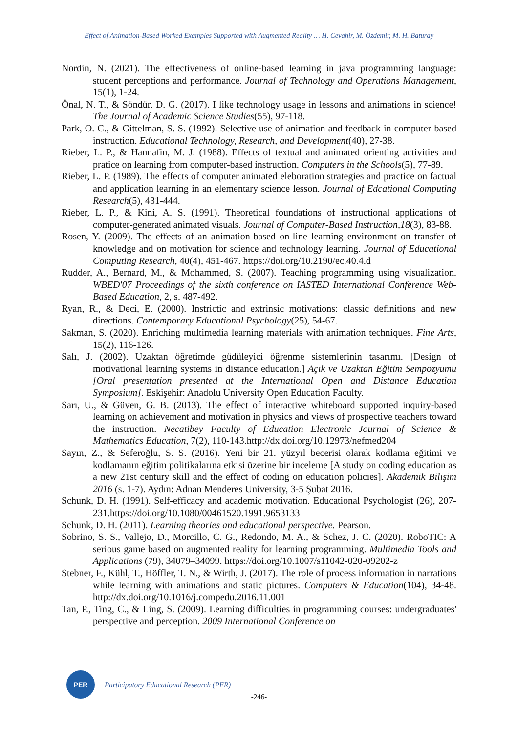Effect of Animation-Based Worked Examples Supported with Augmented Reality … H. Cevahir, M. Özdemir, M. H. Baturay
Nordin, N. (2021). The effectiveness of online-based learning in java programming language: student perceptions and performance. Journal of Technology and Operations Management, 15(1), 1-24.
Önal, N. T., & Söndür, D. G. (2017). I like technology usage in lessons and animations in science! The Journal of Academic Science Studies(55), 97-118.
Park, O. C., & Gittelman, S. S. (1992). Selective use of animation and feedback in computer-based instruction. Educational Technology, Research, and Development(40), 27-38.
Rieber, L. P., & Hannafin, M. J. (1988). Effects of textual and animated orienting activities and pratice on learning from computer-based instruction. Computers in the Schools(5), 77-89.
Rieber, L. P. (1989). The effects of computer animated eleboration strategies and practice on factual and application learning in an elementary science lesson. Journal of Edcational Computing Research(5), 431-444.
Rieber, L. P., & Kini, A. S. (1991). Theoretical foundations of instructional applications of computer-generated animated visuals. Journal of Computer-Based Instruction,18(3), 83-88.
Rosen, Y. (2009). The effects of an animation-based on-line learning environment on transfer of knowledge and on motivation for science and technology learning. Journal of Educational Computing Research, 40(4), 451-467. https://doi.org/10.2190/ec.40.4.d
Rudder, A., Bernard, M., & Mohammed, S. (2007). Teaching programming using visualization. WBED'07 Proceedings of the sixth conference on IASTED International Conference Web-Based Education, 2, s. 487-492.
Ryan, R., & Deci, E. (2000). Instrictic and extrinsic motivations: classic definitions and new directions. Contemporary Educational Psychology(25), 54-67.
Sakman, S. (2020). Enriching multimedia learning materials with animation techniques. Fine Arts, 15(2), 116-126.
Salı, J. (2002). Uzaktan öğretimde güdüleyici öğrenme sistemlerinin tasarımı. [Design of motivational learning systems in distance education.] Açık ve Uzaktan Eğitim Sempozyumu [Oral presentation presented at the International Open and Distance Education Symposium]. Eskişehir: Anadolu University Open Education Faculty.
Sarı, U., & Güven, G. B. (2013). The effect of interactive whiteboard supported inquiry-based learning on achievement and motivation in physics and views of prospective teachers toward the instruction. Necatibey Faculty of Education Electronic Journal of Science & Mathematics Education, 7(2), 110-143.http://dx.doi.org/10.12973/nefmed204
Sayın, Z., & Seferoğlu, S. S. (2016). Yeni bir 21. yüzyıl becerisi olarak kodlama eğitimi ve kodlamanın eğitim politikalarına etkisi üzerine bir inceleme [A study on coding education as a new 21st century skill and the effect of coding on education policies]. Akademik Bilişim 2016 (s. 1-7). Aydın: Adnan Menderes University, 3-5 Şubat 2016.
Schunk, D. H. (1991). Self-efficacy and academic motivation. Educational Psychologist (26), 207-231.https://doi.org/10.1080/00461520.1991.9653133
Schunk, D. H. (2011). Learning theories and educational perspective. Pearson.
Sobrino, S. S., Vallejo, D., Morcillo, C. G., Redondo, M. A., & Schez, J. C. (2020). RoboTIC: A serious game based on augmented reality for learning programming. Multimedia Tools and Applications (79), 34079–34099. https://doi.org/10.1007/s11042-020-09202-z
Stebner, F., Kühl, T., Höffler, T. N., & Wirth, J. (2017). The role of process information in narrations while learning with animations and static pictures. Computers & Education(104), 34-48. http://dx.doi.org/10.1016/j.compedu.2016.11.001
Tan, P., Ting, C., & Ling, S. (2009). Learning difficulties in programming courses: undergraduates' perspective and perception. 2009 International Conference on
PER
Participatory Educational Research (PER)
-246-